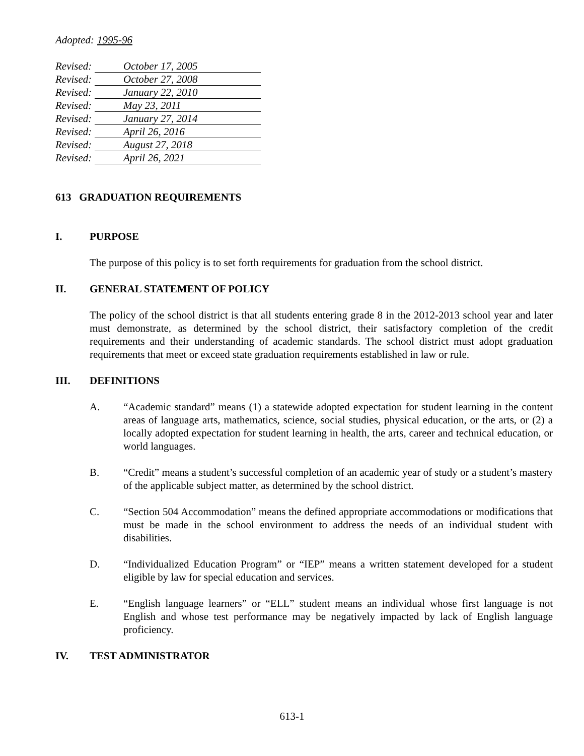Adopted: 1995-96
Revised: October 17, 2005
Revised: October 27, 2008
Revised: January 22, 2010
Revised: May 23, 2011
Revised: January 27, 2014
Revised: April 26, 2016
Revised: August 27, 2018
Revised: April 26, 2021
613 GRADUATION REQUIREMENTS
I. PURPOSE
The purpose of this policy is to set forth requirements for graduation from the school district.
II. GENERAL STATEMENT OF POLICY
The policy of the school district is that all students entering grade 8 in the 2012-2013 school year and later must demonstrate, as determined by the school district, their satisfactory completion of the credit requirements and their understanding of academic standards. The school district must adopt graduation requirements that meet or exceed state graduation requirements established in law or rule.
III. DEFINITIONS
A. “Academic standard” means (1) a statewide adopted expectation for student learning in the content areas of language arts, mathematics, science, social studies, physical education, or the arts, or (2) a locally adopted expectation for student learning in health, the arts, career and technical education, or world languages.
B. “Credit” means a student’s successful completion of an academic year of study or a student’s mastery of the applicable subject matter, as determined by the school district.
C. “Section 504 Accommodation” means the defined appropriate accommodations or modifications that must be made in the school environment to address the needs of an individual student with disabilities.
D. “Individualized Education Program” or “IEP” means a written statement developed for a student eligible by law for special education and services.
E. “English language learners” or “ELL” student means an individual whose first language is not English and whose test performance may be negatively impacted by lack of English language proficiency.
IV. TEST ADMINISTRATOR
613-1